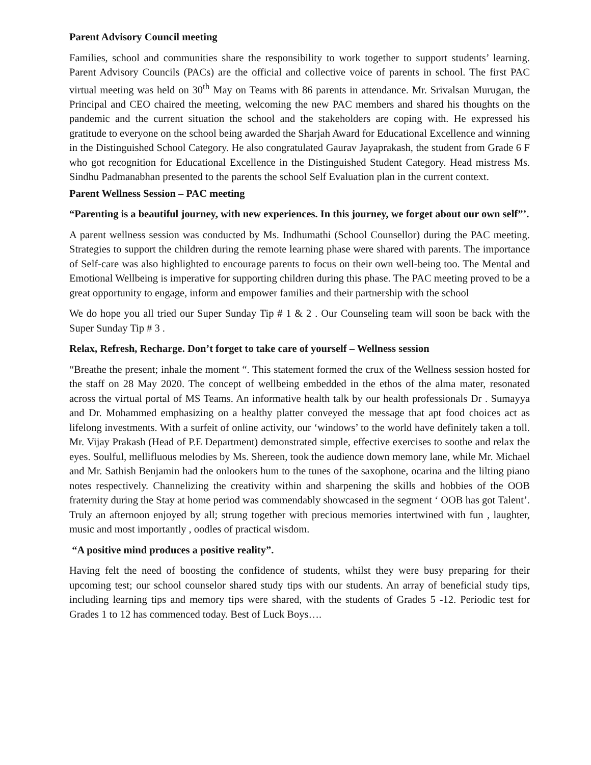Parent Advisory Council meeting
Families, school and communities share the responsibility to work together to support students’ learning. Parent Advisory Councils (PACs) are the official and collective voice of parents in school. The first PAC virtual meeting was held on 30<sup>th</sup> May on Teams with 86 parents in attendance. Mr. Srivalsan Murugan, the Principal and CEO chaired the meeting, welcoming the new PAC members and shared his thoughts on the pandemic and the current situation the school and the stakeholders are coping with. He expressed his gratitude to everyone on the school being awarded the Sharjah Award for Educational Excellence and winning in the Distinguished School Category. He also congratulated Gaurav Jayaprakash, the student from Grade 6 F who got recognition for Educational Excellence in the Distinguished Student Category. Head mistress Ms. Sindhu Padmanabhan presented to the parents the school Self Evaluation plan in the current context.
Parent Wellness Session – PAC meeting
“Parenting is a beautiful journey, with new experiences. In this journey, we forget about our own self”’.
A parent wellness session was conducted by Ms. Indhumathi (School Counsellor) during the PAC meeting. Strategies to support the children during the remote learning phase were shared with parents. The importance of Self-care was also highlighted to encourage parents to focus on their own well-being too. The Mental and Emotional Wellbeing is imperative for supporting children during this phase. The PAC meeting proved to be a great opportunity to engage, inform and empower families and their partnership with the school
We do hope you all tried our Super Sunday Tip # 1 & 2 . Our Counseling team will soon be back with the Super Sunday Tip # 3 .
Relax, Refresh, Recharge. Don’t forget to take care of yourself – Wellness session
“Breathe the present; inhale the moment “. This statement formed the crux of the Wellness session hosted for the staff on 28 May 2020. The concept of wellbeing embedded in the ethos of the alma mater, resonated across the virtual portal of MS Teams. An informative health talk by our health professionals Dr . Sumayya and Dr. Mohammed emphasizing on a healthy platter conveyed the message that apt food choices act as lifelong investments. With a surfeit of online activity, our ‘windows’ to the world have definitely taken a toll. Mr. Vijay Prakash (Head of P.E Department) demonstrated simple, effective exercises to soothe and relax the eyes. Soulful, mellifluous melodies by Ms. Shereen, took the audience down memory lane, while Mr. Michael and Mr. Sathish Benjamin had the onlookers hum to the tunes of the saxophone, ocarina and the lilting piano notes respectively. Channelizing the creativity within and sharpening the skills and hobbies of the OOB fraternity during the Stay at home period was commendably showcased in the segment ‘ OOB has got Talent’. Truly an afternoon enjoyed by all; strung together with precious memories intertwined with fun , laughter, music and most importantly , oodles of practical wisdom.
“A positive mind produces a positive reality”.
Having felt the need of boosting the confidence of students, whilst they were busy preparing for their upcoming test; our school counselor shared study tips with our students. An array of beneficial study tips, including learning tips and memory tips were shared, with the students of Grades 5 -12. Periodic test for Grades 1 to 12 has commenced today. Best of Luck Boys….